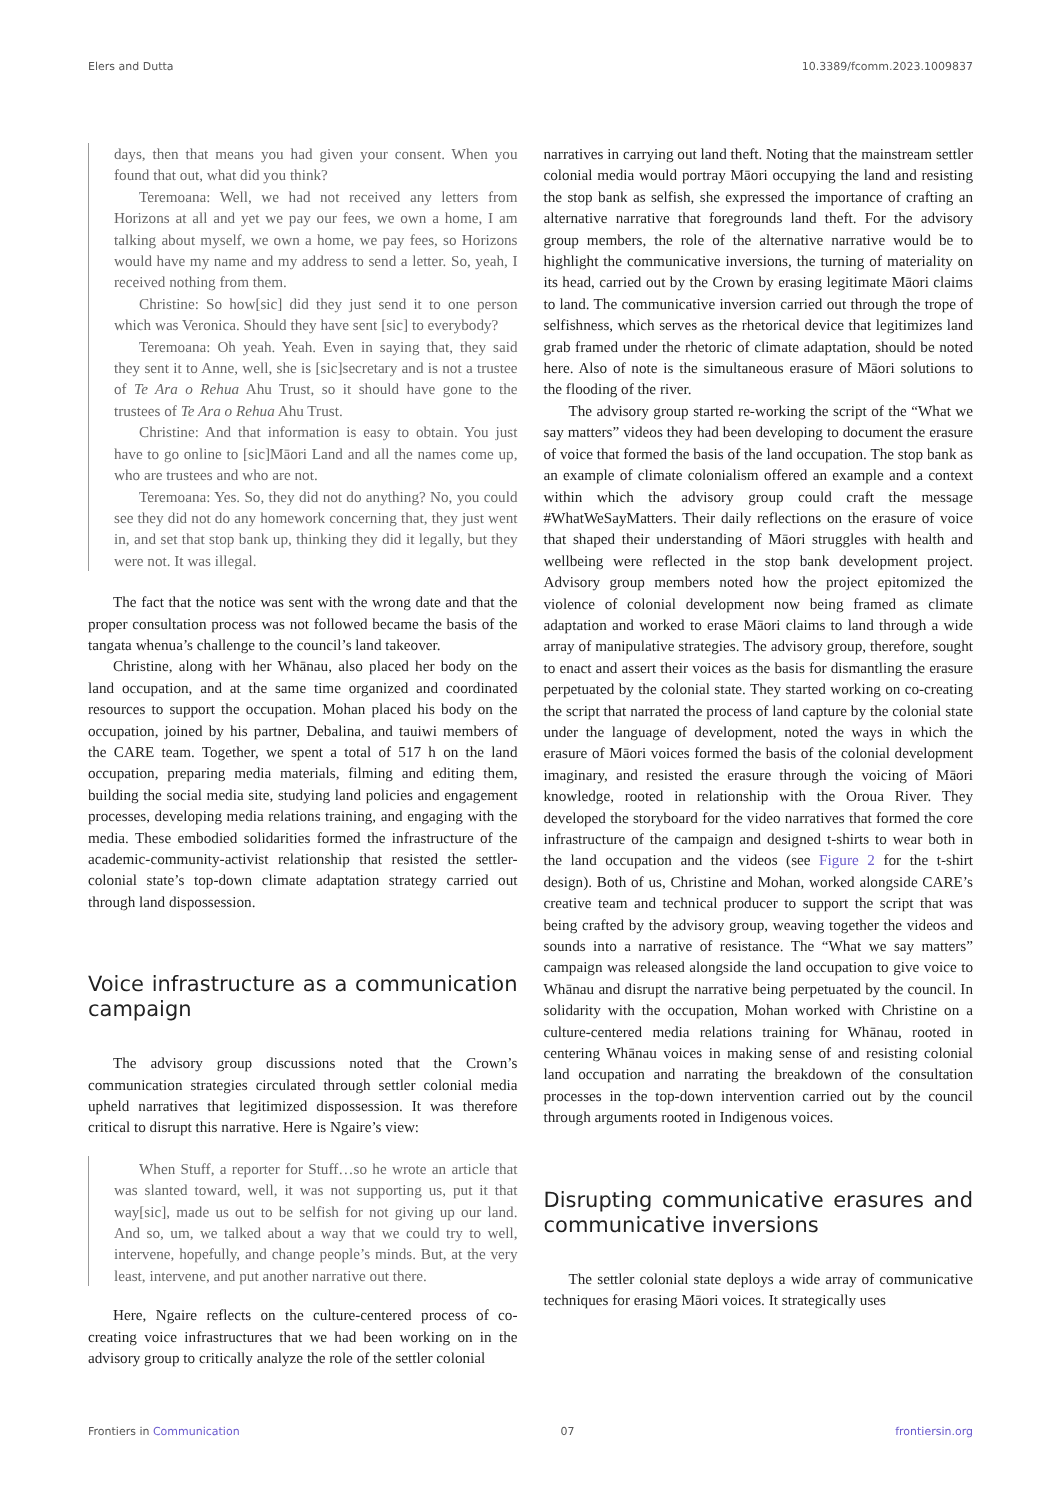Elers and Dutta 10.3389/fcomm.2023.1009837
days, then that means you had given your consent. When you found that out, what did you think?
Teremoana: Well, we had not received any letters from Horizons at all and yet we pay our fees, we own a home, I am talking about myself, we own a home, we pay fees, so Horizons would have my name and my address to send a letter. So, yeah, I received nothing from them.
Christine: So how[sic] did they just send it to one person which was Veronica. Should they have sent [sic] to everybody?
Teremoana: Oh yeah. Yeah. Even in saying that, they said they sent it to Anne, well, she is [sic]secretary and is not a trustee of Te Ara o Rehua Ahu Trust, so it should have gone to the trustees of Te Ara o Rehua Ahu Trust.
Christine: And that information is easy to obtain. You just have to go online to [sic]Māori Land and all the names come up, who are trustees and who are not.
Teremoana: Yes. So, they did not do anything? No, you could see they did not do any homework concerning that, they just went in, and set that stop bank up, thinking they did it legally, but they were not. It was illegal.
The fact that the notice was sent with the wrong date and that the proper consultation process was not followed became the basis of the tangata whenua’s challenge to the council’s land takeover.
Christine, along with her Whānau, also placed her body on the land occupation, and at the same time organized and coordinated resources to support the occupation. Mohan placed his body on the occupation, joined by his partner, Debalina, and tauiwi members of the CARE team. Together, we spent a total of 517 h on the land occupation, preparing media materials, filming and editing them, building the social media site, studying land policies and engagement processes, developing media relations training, and engaging with the media. These embodied solidarities formed the infrastructure of the academic-community-activist relationship that resisted the settler-colonial state’s top-down climate adaptation strategy carried out through land dispossession.
Voice infrastructure as a communication campaign
The advisory group discussions noted that the Crown’s communication strategies circulated through settler colonial media upheld narratives that legitimized dispossession. It was therefore critical to disrupt this narrative. Here is Ngaire’s view:
When Stuff, a reporter for Stuff…so he wrote an article that was slanted toward, well, it was not supporting us, put it that way[sic], made us out to be selfish for not giving up our land. And so, um, we talked about a way that we could try to well, intervene, hopefully, and change people’s minds. But, at the very least, intervene, and put another narrative out there.
Here, Ngaire reflects on the culture-centered process of co-creating voice infrastructures that we had been working on in the advisory group to critically analyze the role of the settler colonial
narratives in carrying out land theft. Noting that the mainstream settler colonial media would portray Māori occupying the land and resisting the stop bank as selfish, she expressed the importance of crafting an alternative narrative that foregrounds land theft. For the advisory group members, the role of the alternative narrative would be to highlight the communicative inversions, the turning of materiality on its head, carried out by the Crown by erasing legitimate Māori claims to land. The communicative inversion carried out through the trope of selfishness, which serves as the rhetorical device that legitimizes land grab framed under the rhetoric of climate adaptation, should be noted here. Also of note is the simultaneous erasure of Māori solutions to the flooding of the river.
The advisory group started re-working the script of the “What we say matters” videos they had been developing to document the erasure of voice that formed the basis of the land occupation. The stop bank as an example of climate colonialism offered an example and a context within which the advisory group could craft the message #WhatWeSayMatters. Their daily reflections on the erasure of voice that shaped their understanding of Māori struggles with health and wellbeing were reflected in the stop bank development project. Advisory group members noted how the project epitomized the violence of colonial development now being framed as climate adaptation and worked to erase Māori claims to land through a wide array of manipulative strategies. The advisory group, therefore, sought to enact and assert their voices as the basis for dismantling the erasure perpetuated by the colonial state. They started working on co-creating the script that narrated the process of land capture by the colonial state under the language of development, noted the ways in which the erasure of Māori voices formed the basis of the colonial development imaginary, and resisted the erasure through the voicing of Māori knowledge, rooted in relationship with the Oroua River. They developed the storyboard for the video narratives that formed the core infrastructure of the campaign and designed t-shirts to wear both in the land occupation and the videos (see Figure 2 for the t-shirt design). Both of us, Christine and Mohan, worked alongside CARE’s creative team and technical producer to support the script that was being crafted by the advisory group, weaving together the videos and sounds into a narrative of resistance. The “What we say matters” campaign was released alongside the land occupation to give voice to Whānau and disrupt the narrative being perpetuated by the council. In solidarity with the occupation, Mohan worked with Christine on a culture-centered media relations training for Whānau, rooted in centering Whānau voices in making sense of and resisting colonial land occupation and narrating the breakdown of the consultation processes in the top-down intervention carried out by the council through arguments rooted in Indigenous voices.
Disrupting communicative erasures and communicative inversions
The settler colonial state deploys a wide array of communicative techniques for erasing Māori voices. It strategically uses
Frontiers in Communication 07 frontiersin.org